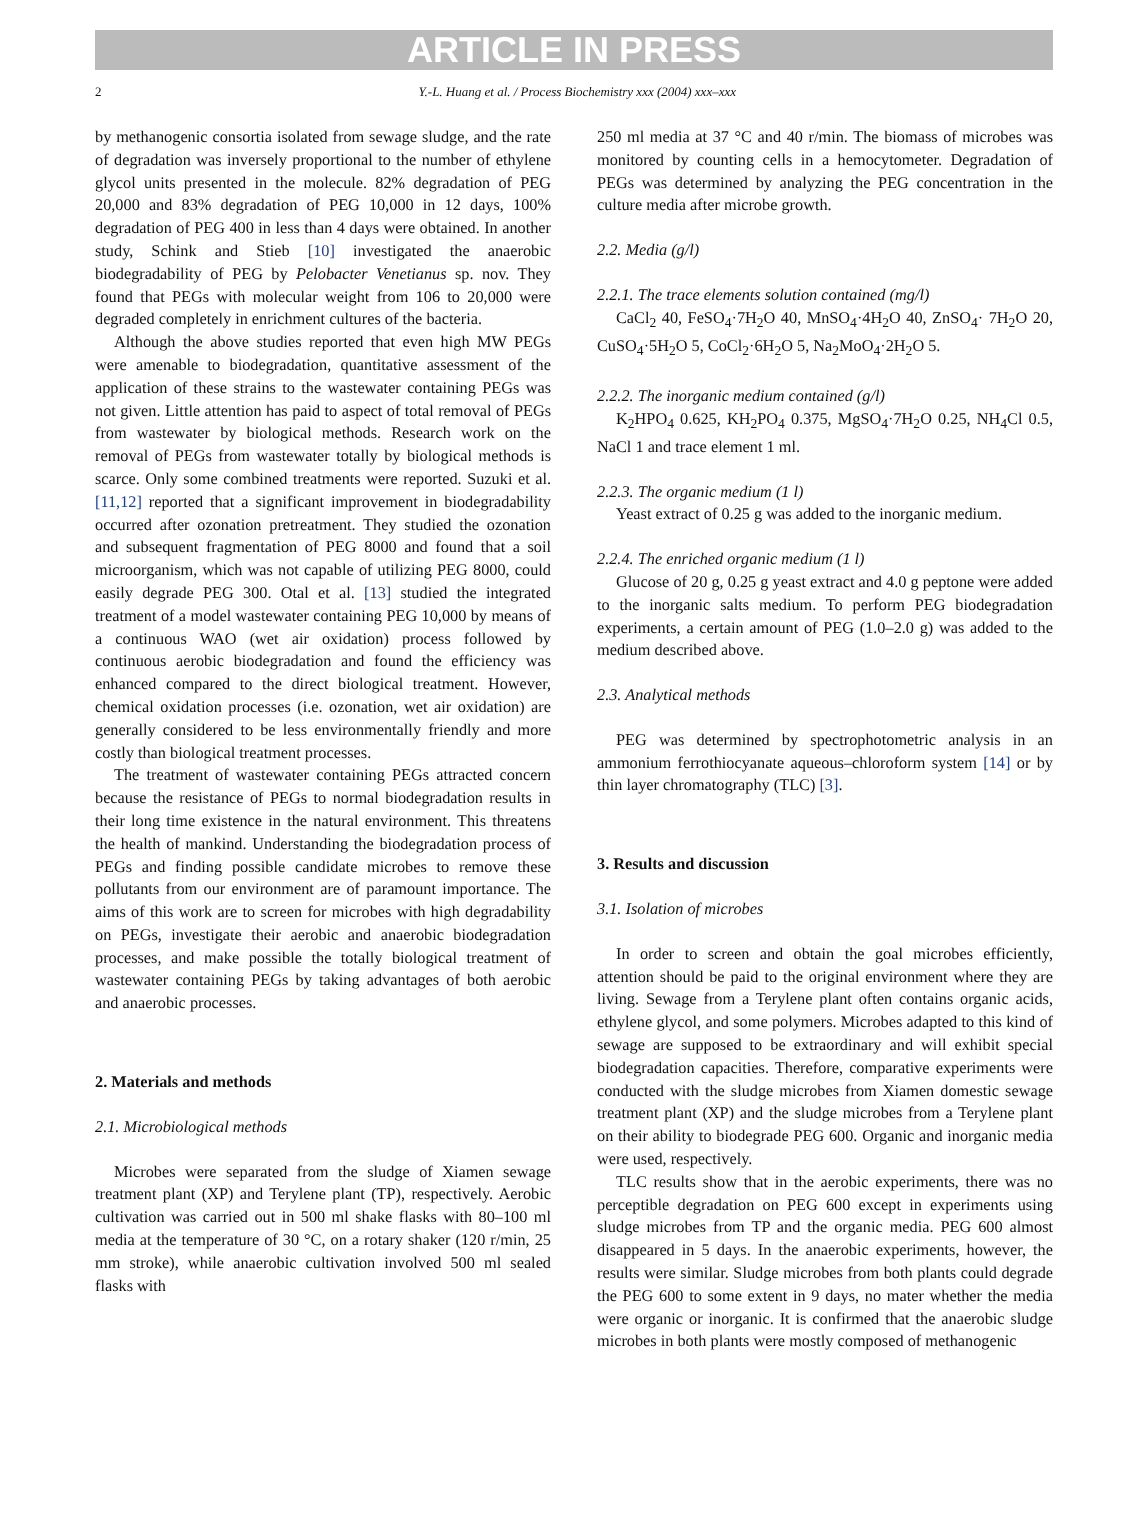ARTICLE IN PRESS
2 Y.-L. Huang et al. / Process Biochemistry xxx (2004) xxx–xxx
by methanogenic consortia isolated from sewage sludge, and the rate of degradation was inversely proportional to the number of ethylene glycol units presented in the molecule. 82% degradation of PEG 20,000 and 83% degradation of PEG 10,000 in 12 days, 100% degradation of PEG 400 in less than 4 days were obtained. In another study, Schink and Stieb [10] investigated the anaerobic biodegradability of PEG by Pelobacter Venetianus sp. nov. They found that PEGs with molecular weight from 106 to 20,000 were degraded completely in enrichment cultures of the bacteria.
Although the above studies reported that even high MW PEGs were amenable to biodegradation, quantitative assessment of the application of these strains to the wastewater containing PEGs was not given. Little attention has paid to aspect of total removal of PEGs from wastewater by biological methods. Research work on the removal of PEGs from wastewater totally by biological methods is scarce. Only some combined treatments were reported. Suzuki et al. [11,12] reported that a significant improvement in biodegradability occurred after ozonation pretreatment. They studied the ozonation and subsequent fragmentation of PEG 8000 and found that a soil microorganism, which was not capable of utilizing PEG 8000, could easily degrade PEG 300. Otal et al. [13] studied the integrated treatment of a model wastewater containing PEG 10,000 by means of a continuous WAO (wet air oxidation) process followed by continuous aerobic biodegradation and found the efficiency was enhanced compared to the direct biological treatment. However, chemical oxidation processes (i.e. ozonation, wet air oxidation) are generally considered to be less environmentally friendly and more costly than biological treatment processes.
The treatment of wastewater containing PEGs attracted concern because the resistance of PEGs to normal biodegradation results in their long time existence in the natural environment. This threatens the health of mankind. Understanding the biodegradation process of PEGs and finding possible candidate microbes to remove these pollutants from our environment are of paramount importance. The aims of this work are to screen for microbes with high degradability on PEGs, investigate their aerobic and anaerobic biodegradation processes, and make possible the totally biological treatment of wastewater containing PEGs by taking advantages of both aerobic and anaerobic processes.
2. Materials and methods
2.1. Microbiological methods
Microbes were separated from the sludge of Xiamen sewage treatment plant (XP) and Terylene plant (TP), respectively. Aerobic cultivation was carried out in 500 ml shake flasks with 80–100 ml media at the temperature of 30 °C, on a rotary shaker (120 r/min, 25 mm stroke), while anaerobic cultivation involved 500 ml sealed flasks with
250 ml media at 37 °C and 40 r/min. The biomass of microbes was monitored by counting cells in a hemocytometer. Degradation of PEGs was determined by analyzing the PEG concentration in the culture media after microbe growth.
2.2. Media (g/l)
2.2.1. The trace elements solution contained (mg/l)
CaCl<sub>2</sub> 40, FeSO<sub>4</sub>·7H<sub>2</sub>O 40, MnSO<sub>4</sub>·4H<sub>2</sub>O 40, ZnSO<sub>4</sub>· 7H<sub>2</sub>O 20, CuSO<sub>4</sub>·5H<sub>2</sub>O 5, CoCl<sub>2</sub>·6H<sub>2</sub>O 5, Na<sub>2</sub>MoO<sub>4</sub>·2H<sub>2</sub>O 5.
2.2.2. The inorganic medium contained (g/l)
K<sub>2</sub>HPO<sub>4</sub> 0.625, KH<sub>2</sub>PO<sub>4</sub> 0.375, MgSO<sub>4</sub>·7H<sub>2</sub>O 0.25, NH<sub>4</sub>Cl 0.5, NaCl 1 and trace element 1 ml.
2.2.3. The organic medium (1 l)
Yeast extract of 0.25 g was added to the inorganic medium.
2.2.4. The enriched organic medium (1 l)
Glucose of 20 g, 0.25 g yeast extract and 4.0 g peptone were added to the inorganic salts medium. To perform PEG biodegradation experiments, a certain amount of PEG (1.0–2.0 g) was added to the medium described above.
2.3. Analytical methods
PEG was determined by spectrophotometric analysis in an ammonium ferrothiocyanate aqueous–chloroform system [14] or by thin layer chromatography (TLC) [3].
3. Results and discussion
3.1. Isolation of microbes
In order to screen and obtain the goal microbes efficiently, attention should be paid to the original environment where they are living. Sewage from a Terylene plant often contains organic acids, ethylene glycol, and some polymers. Microbes adapted to this kind of sewage are supposed to be extraordinary and will exhibit special biodegradation capacities. Therefore, comparative experiments were conducted with the sludge microbes from Xiamen domestic sewage treatment plant (XP) and the sludge microbes from a Terylene plant on their ability to biodegrade PEG 600. Organic and inorganic media were used, respectively.
TLC results show that in the aerobic experiments, there was no perceptible degradation on PEG 600 except in experiments using sludge microbes from TP and the organic media. PEG 600 almost disappeared in 5 days. In the anaerobic experiments, however, the results were similar. Sludge microbes from both plants could degrade the PEG 600 to some extent in 9 days, no mater whether the media were organic or inorganic. It is confirmed that the anaerobic sludge microbes in both plants were mostly composed of methanogenic